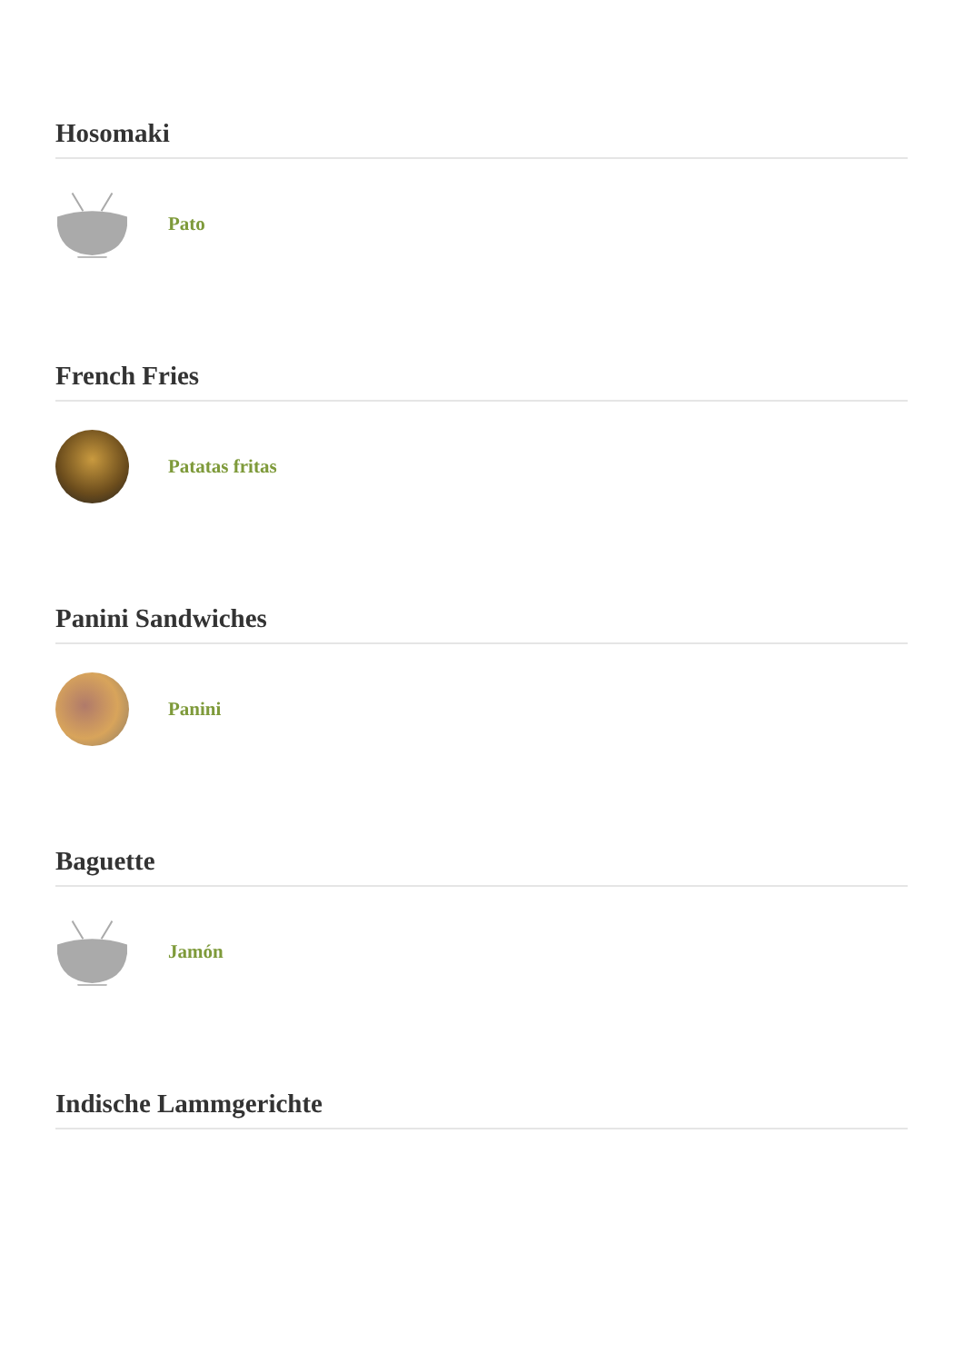Hosomaki
Pato
French Fries
Patatas fritas
Panini Sandwiches
Panini
Baguette
Jamón
Indische Lammgerichte